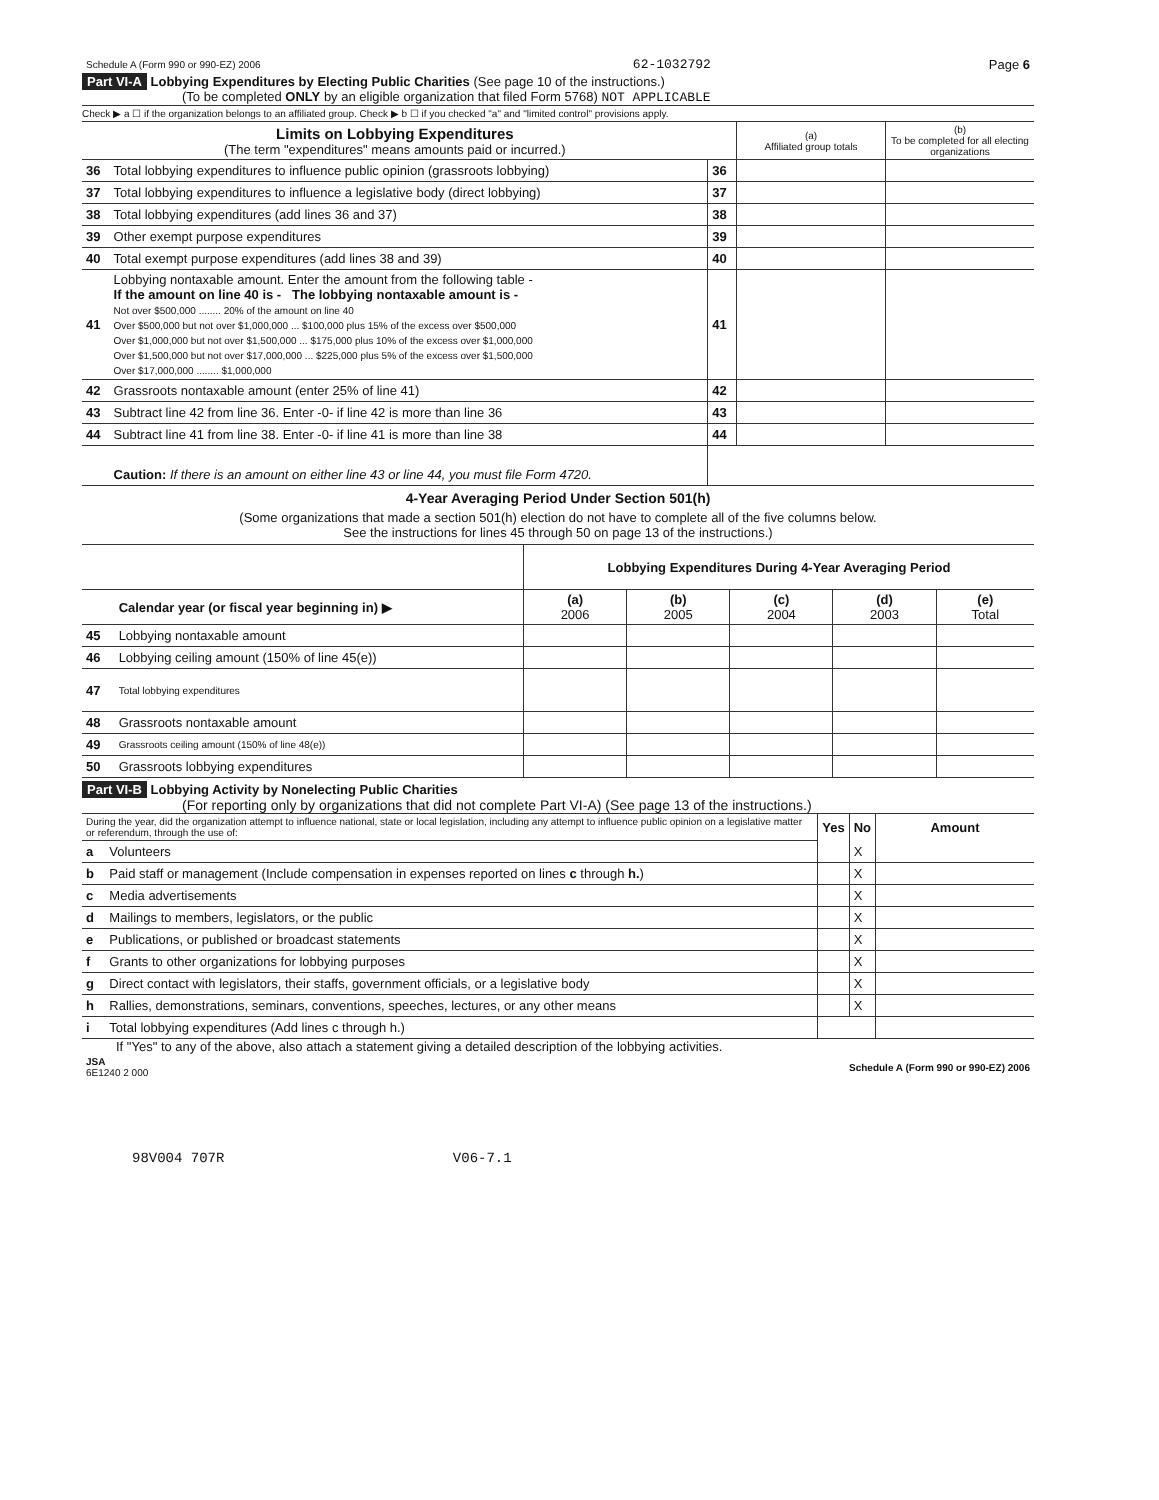| Schedule A (Form 990 or 990-EZ) 2006 | 62-1032792 | Page 6 |
Part VI-A Lobbying Expenditures by Electing Public Charities (See page 10 of the instructions.)
(To be completed ONLY by an eligible organization that filed Form 5768) NOT APPLICABLE
Check ▶ a ☐ if the organization belongs to an affiliated group. Check ▶ b ☐ if you checked "a" and "limited control" provisions apply.
| Limits on Lobbying Expenditures (The term "expenditures" means amounts paid or incurred.) | | | (a) Affiliated group totals | (b) To be completed for all electing organizations |
| 36 | Total lobbying expenditures to influence public opinion (grassroots lobbying) | 36 | | |
| 37 | Total lobbying expenditures to influence a legislative body (direct lobbying) | 37 | | |
| 38 | Total lobbying expenditures (add lines 36 and 37) | 38 | | |
| 39 | Other exempt purpose expenditures | 39 | | |
| 40 | Total exempt purpose expenditures (add lines 38 and 39) | 40 | | |
| 41 | Lobbying nontaxable amount. Enter the amount from the following table - If the amount on line 40 is - The lobbying nontaxable amount is - Not over $500,000 ........ 20% of the amount on line 40 Over $500,000 but not over $1,000,000 ... $100,000 plus 15% of the excess over $500,000 Over $1,000,000 but not over $1,500,000 ... $175,000 plus 10% of the excess over $1,000,000 Over $1,500,000 but not over $17,000,000 ... $225,000 plus 5% of the excess over $1,500,000 Over $17,000,000 ........ $1,000,000 | 41 | | |
| 42 | Grassroots nontaxable amount (enter 25% of line 41) | 42 | | |
| 43 | Subtract line 42 from line 36. Enter -0- if line 42 is more than line 36 | 43 | | |
| 44 | Subtract line 41 from line 38. Enter -0- if line 41 is more than line 38 | 44 | | |
| | Caution: If there is an amount on either line 43 or line 44, you must file Form 4720. | | | |
4-Year Averaging Period Under Section 501(h)
(Some organizations that made a section 501(h) election do not have to complete all of the five columns below.
See the instructions for lines 45 through 50 on page 13 of the instructions.)
| | | Lobbying Expenditures During 4-Year Averaging Period | | | | |
| | Calendar year (or fiscal year beginning in) ▶ | (a) 2006 | (b) 2005 | (c) 2004 | (d) 2003 | (e) Total |
| 45 | Lobbying nontaxable amount | | | | | |
| 46 | Lobbying ceiling amount (150% of line 45(e)) | | | | | |
| 47 | Total lobbying expenditures | | | | | |
| 48 | Grassroots nontaxable amount | | | | | |
| 49 | Grassroots ceiling amount (150% of line 48(e)) | | | | | |
| 50 | Grassroots lobbying expenditures | | | | | |
Part VI-B Lobbying Activity by Nonelecting Public Charities
(For reporting only by organizations that did not complete Part VI-A) (See page 13 of the instructions.)
| During the year, did the organization attempt to influence national, state or local legislation, including any attempt to influence public opinion on a legislative matter or referendum, through the use of: | | Yes | No | Amount |
| a | Volunteers | | X | |
| b | Paid staff or management (Include compensation in expenses reported on lines c through h. ) | | X | |
| c | Media advertisements | | X | |
| d | Mailings to members, legislators, or the public | | X | |
| e | Publications, or published or broadcast statements | | X | |
| f | Grants to other organizations for lobbying purposes | | X | |
| g | Direct contact with legislators, their staffs, government officials, or a legislative body | | X | |
| h | Rallies, demonstrations, seminars, conventions, speeches, lectures, or any other means | | X | |
| i | Total lobbying expenditures (Add lines c through h.) | | | |
If "Yes" to any of the above, also attach a statement giving a detailed description of the lobbying activities.
| JSA 6E1240 2 000 | Schedule A (Form 990 or 990-EZ) 2006 |
98V004 707R V06-7.1